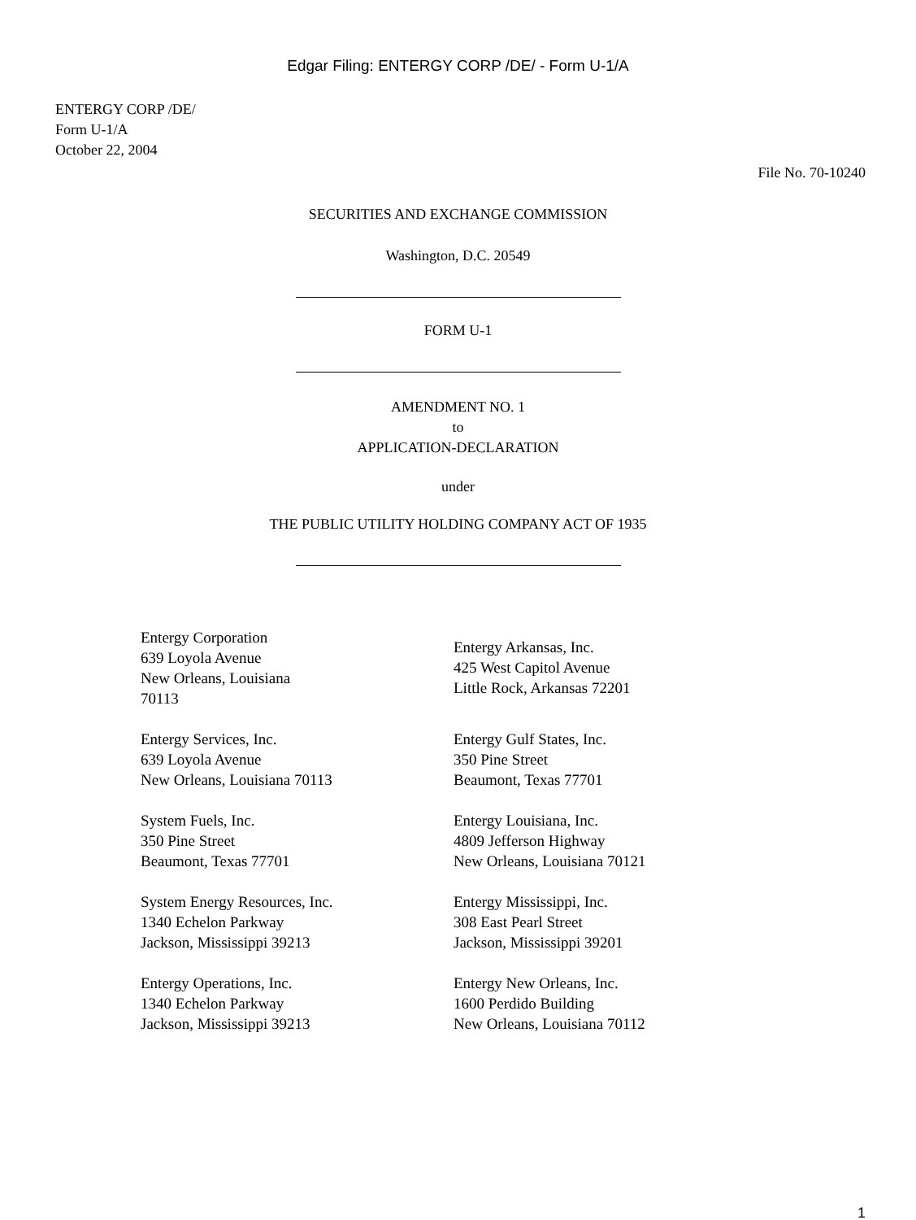Edgar Filing: ENTERGY CORP /DE/ - Form U-1/A
ENTERGY CORP /DE/
Form U-1/A
October 22, 2004
File No. 70-10240
SECURITIES AND EXCHANGE COMMISSION
Washington, D.C. 20549
FORM U-1
AMENDMENT NO. 1
to
APPLICATION-DECLARATION
under
THE PUBLIC UTILITY HOLDING COMPANY ACT OF 1935
Entergy Corporation
639 Loyola Avenue
New Orleans, Louisiana
70113
Entergy Arkansas, Inc.
425 West Capitol Avenue
Little Rock, Arkansas 72201
Entergy Services, Inc.
639 Loyola Avenue
New Orleans, Louisiana 70113
Entergy Gulf States, Inc.
350 Pine Street
Beaumont, Texas 77701
System Fuels, Inc.
350 Pine Street
Beaumont, Texas 77701
Entergy Louisiana, Inc.
4809 Jefferson Highway
New Orleans, Louisiana 70121
System Energy Resources, Inc.
1340 Echelon Parkway
Jackson, Mississippi 39213
Entergy Mississippi, Inc.
308 East Pearl Street
Jackson, Mississippi 39201
Entergy Operations, Inc.
1340 Echelon Parkway
Jackson, Mississippi 39213
Entergy New Orleans, Inc.
1600 Perdido Building
New Orleans, Louisiana 70112
1